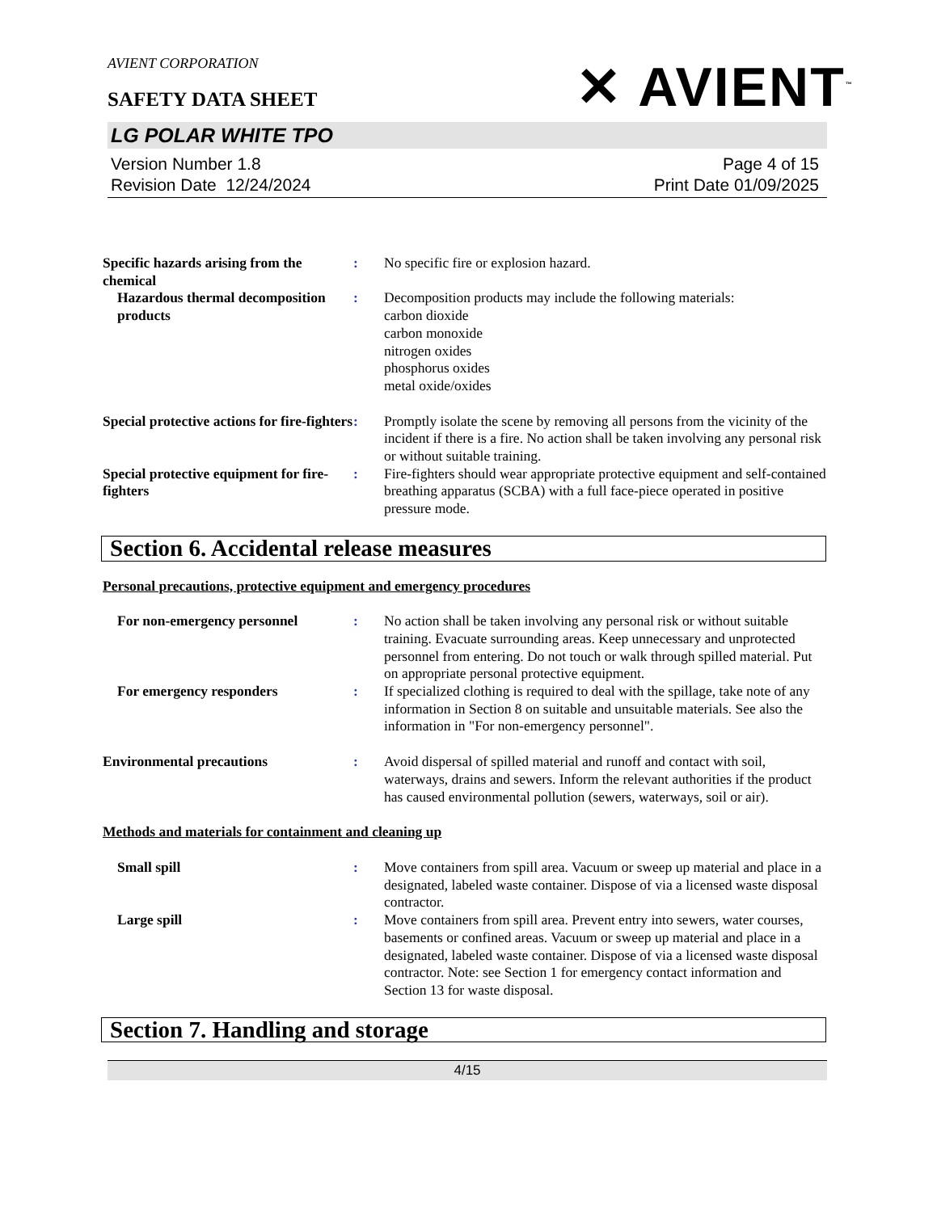✕ AVIENT<sup>™</sup>
AVIENT CORPORATION
SAFETY DATA SHEET
LG POLAR WHITE TPO
Version Number 1.8
Revision Date 12/24/2024
Page 4 of 15
Print Date 01/09/2025
Specific hazards arising from the chemical
: No specific fire or explosion hazard.
Hazardous thermal decomposition products
: Decomposition products may include the following materials:
carbon dioxide
carbon monoxide
nitrogen oxides
phosphorus oxides
metal oxide/oxides
Special protective actions for fire-fighters
: Promptly isolate the scene by removing all persons from the vicinity of the incident if there is a fire. No action shall be taken involving any personal risk or without suitable training.
Special protective equipment for fire-fighters
: Fire-fighters should wear appropriate protective equipment and self-contained breathing apparatus (SCBA) with a full face-piece operated in positive pressure mode.
Section 6. Accidental release measures
Personal precautions, protective equipment and emergency procedures
For non-emergency personnel : No action shall be taken involving any personal risk or without suitable training. Evacuate surrounding areas. Keep unnecessary and unprotected personnel from entering. Do not touch or walk through spilled material. Put on appropriate personal protective equipment.
For emergency responders : If specialized clothing is required to deal with the spillage, take note of any information in Section 8 on suitable and unsuitable materials. See also the information in "For non-emergency personnel".
Environmental precautions : Avoid dispersal of spilled material and runoff and contact with soil, waterways, drains and sewers. Inform the relevant authorities if the product has caused environmental pollution (sewers, waterways, soil or air).
Methods and materials for containment and cleaning up
Small spill : Move containers from spill area. Vacuum or sweep up material and place in a designated, labeled waste container. Dispose of via a licensed waste disposal contractor.
Large spill : Move containers from spill area. Prevent entry into sewers, water courses, basements or confined areas. Vacuum or sweep up material and place in a designated, labeled waste container. Dispose of via a licensed waste disposal contractor. Note: see Section 1 for emergency contact information and Section 13 for waste disposal.
Section 7. Handling and storage
4/15